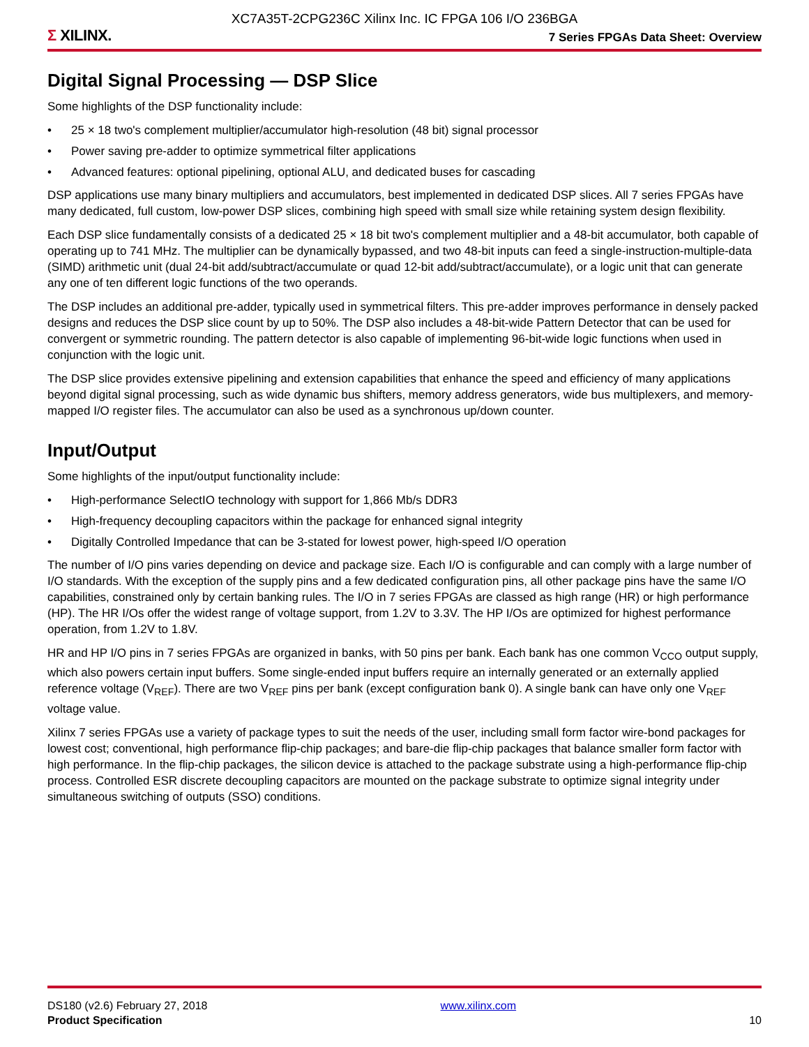XC7A35T-2CPG236C Xilinx Inc. IC FPGA 106 I/O 236BGA
Σ XILINX.
7 Series FPGAs Data Sheet: Overview
Digital Signal Processing — DSP Slice
Some highlights of the DSP functionality include:
• 25 × 18 two's complement multiplier/accumulator high-resolution (48 bit) signal processor
• Power saving pre-adder to optimize symmetrical filter applications
• Advanced features: optional pipelining, optional ALU, and dedicated buses for cascading
DSP applications use many binary multipliers and accumulators, best implemented in dedicated DSP slices. All 7 series FPGAs have many dedicated, full custom, low-power DSP slices, combining high speed with small size while retaining system design flexibility.
Each DSP slice fundamentally consists of a dedicated 25 × 18 bit two's complement multiplier and a 48-bit accumulator, both capable of operating up to 741 MHz. The multiplier can be dynamically bypassed, and two 48-bit inputs can feed a single-instruction-multiple-data (SIMD) arithmetic unit (dual 24-bit add/subtract/accumulate or quad 12-bit add/subtract/accumulate), or a logic unit that can generate any one of ten different logic functions of the two operands.
The DSP includes an additional pre-adder, typically used in symmetrical filters. This pre-adder improves performance in densely packed designs and reduces the DSP slice count by up to 50%. The DSP also includes a 48-bit-wide Pattern Detector that can be used for convergent or symmetric rounding. The pattern detector is also capable of implementing 96-bit-wide logic functions when used in conjunction with the logic unit.
The DSP slice provides extensive pipelining and extension capabilities that enhance the speed and efficiency of many applications beyond digital signal processing, such as wide dynamic bus shifters, memory address generators, wide bus multiplexers, and memory-mapped I/O register files. The accumulator can also be used as a synchronous up/down counter.
Input/Output
Some highlights of the input/output functionality include:
• High-performance SelectIO technology with support for 1,866 Mb/s DDR3
• High-frequency decoupling capacitors within the package for enhanced signal integrity
• Digitally Controlled Impedance that can be 3-stated for lowest power, high-speed I/O operation
The number of I/O pins varies depending on device and package size. Each I/O is configurable and can comply with a large number of I/O standards. With the exception of the supply pins and a few dedicated configuration pins, all other package pins have the same I/O capabilities, constrained only by certain banking rules. The I/O in 7 series FPGAs are classed as high range (HR) or high performance (HP). The HR I/Os offer the widest range of voltage support, from 1.2V to 3.3V. The HP I/Os are optimized for highest performance operation, from 1.2V to 1.8V.
HR and HP I/O pins in 7 series FPGAs are organized in banks, with 50 pins per bank. Each bank has one common V<sub>CCO</sub> output supply, which also powers certain input buffers. Some single-ended input buffers require an internally generated or an externally applied reference voltage (V<sub>REF</sub>). There are two V<sub>REF</sub> pins per bank (except configuration bank 0). A single bank can have only one V<sub>REF</sub> voltage value.
Xilinx 7 series FPGAs use a variety of package types to suit the needs of the user, including small form factor wire-bond packages for lowest cost; conventional, high performance flip-chip packages; and bare-die flip-chip packages that balance smaller form factor with high performance. In the flip-chip packages, the silicon device is attached to the package substrate using a high-performance flip-chip process. Controlled ESR discrete decoupling capacitors are mounted on the package substrate to optimize signal integrity under simultaneous switching of outputs (SSO) conditions.
DS180 (v2.6) February 27, 2018
Product Specification
www.xilinx.com
10